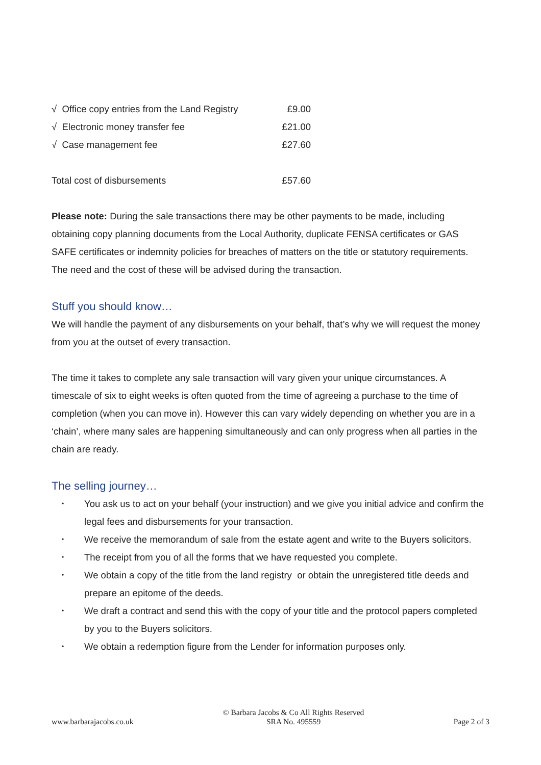| √ Office copy entries from the Land Registry | £9.00 |
| √ Electronic money transfer fee | £21.00 |
| √ Case management fee | £27.60 |
| Total cost of disbursements | £57.60 |
Please note: During the sale transactions there may be other payments to be made, including obtaining copy planning documents from the Local Authority, duplicate FENSA certificates or GAS SAFE certificates or indemnity policies for breaches of matters on the title or statutory requirements. The need and the cost of these will be advised during the transaction.
Stuff you should know…
We will handle the payment of any disbursements on your behalf, that’s why we will request the money from you at the outset of every transaction.
The time it takes to complete any sale transaction will vary given your unique circumstances. A timescale of six to eight weeks is often quoted from the time of agreeing a purchase to the time of completion (when you can move in). However this can vary widely depending on whether you are in a ‘chain’, where many sales are happening simultaneously and can only progress when all parties in the chain are ready.
The selling journey…
• You ask us to act on your behalf (your instruction) and we give you initial advice and confirm the legal fees and disbursements for your transaction.
• We receive the memorandum of sale from the estate agent and write to the Buyers solicitors.
• The receipt from you of all the forms that we have requested you complete.
• We obtain a copy of the title from the land registry or obtain the unregistered title deeds and prepare an epitome of the deeds.
• We draft a contract and send this with the copy of your title and the protocol papers completed by you to the Buyers solicitors.
• We obtain a redemption figure from the Lender for information purposes only.
www.barbarajacobs.co.uk
© Barbara Jacobs & Co All Rights Reserved
SRA No. 495559
Page 2 of 3